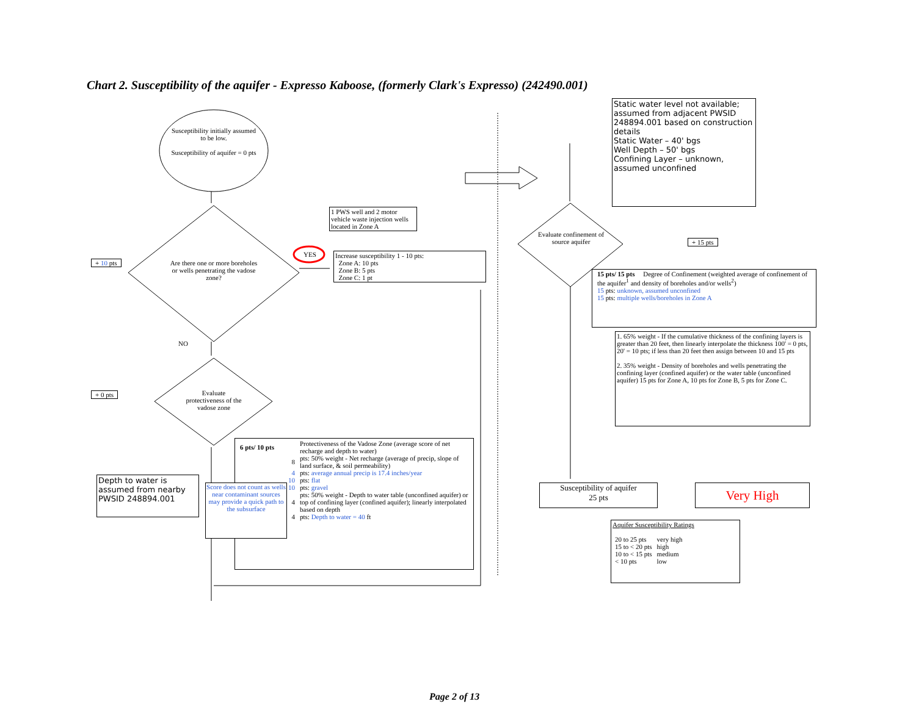Chart 2. Susceptibility of the aquifer - Expresso Kaboose, (formerly Clark's Expresso) (242490.001)
Susceptibility initially assumed to be low.
Susceptibility of aquifer = 0 pts
Are there one or more boreholes or wells penetrating the vadose zone?
Evaluate protectiveness of the vadose zone
Evaluate confinement of source aquifer
+ 10 pts
+ 0 pts
NO
YES
1 PWS well and 2 motor vehicle waste injection wells located in Zone A
Increase susceptibility 1 - 10 pts:
Zone A: 10 pts
Zone B: 5 pts
Zone C: 1 pt
Depth to water is assumed from nearby PWSID 248894.001
| 6 pts/ 10 pts | Protectiveness of the Vadose Zone (average score of net recharge and depth to water) |
| 8 | pts: 50% weight - Net recharge (average of precip, slope of land surface, & soil permeability) |
| 4 | pts: average annual precip is 17.4 inches/year |
| 10 | pts: flat |
| 10 | pts: gravel |
| 4 | pts: 50% weight - Depth to water table (unconfined aquifer) or top of confining layer (confined aquifer); linearly interpolated based on depth |
| 4 | pts: Depth to water = 40 ft |
Score does not count as wells near contaminant sources may provide a quick path to the subsurface
Static water level not available; assumed from adjacent PWSID 248894.001 based on construction details
Static Water – 40' bgs
Well Depth – 50' bgs
Confining Layer – unknown, assumed unconfined
+ 15 pts
15 pts/ 15 pts Degree of Confinement (weighted average of confinement of the aquifer<sup>1</sup> and density of boreholes and/or wells<sup>2</sup>)
15 pts: unknown, assumed unconfined
15 pts: multiple wells/boreholes in Zone A
1. 65% weight - If the cumulative thickness of the confining layers is greater than 20 feet, then linearly interpolate the thickness 100' = 0 pts, 20' = 10 pts; if less than 20 feet then assign between 10 and 15 pts
2. 35% weight - Density of boreholes and wells penetrating the confining layer (confined aquifer) or the water table (unconfined aquifer) 15 pts for Zone A, 10 pts for Zone B, 5 pts for Zone C.
Susceptibility of aquifer
25 pts
Very High
Aquifer Susceptibility Ratings
| 20 to 25 pts | very high |
| 15 to < 20 pts | high |
| 10 to < 15 pts | medium |
| < 10 pts | low |
Page 2 of 13